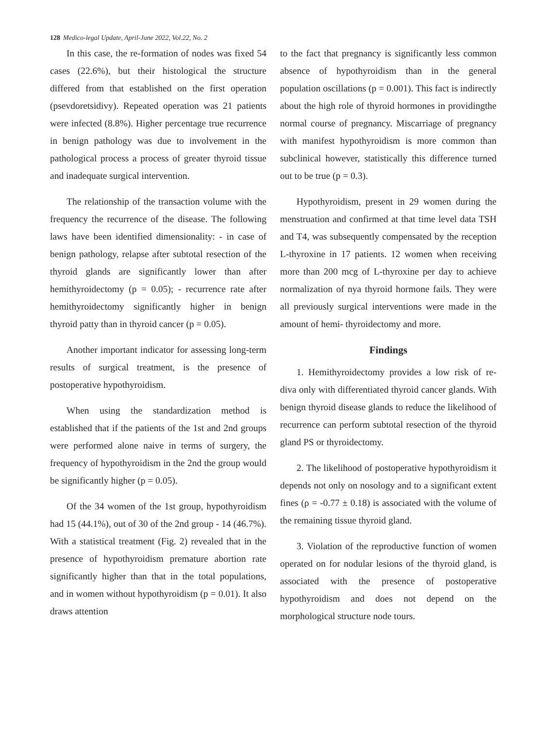128 Medico-legal Update, April-June 2022, Vol.22, No. 2
In this case, the re-formation of nodes was fixed 54 cases (22.6%), but their histological the structure differed from that established on the first operation (psevdoretsidivy). Repeated operation was 21 patients were infected (8.8%). Higher percentage true recurrence in benign pathology was due to involvement in the pathological process a process of greater thyroid tissue and inadequate surgical intervention.
The relationship of the transaction volume with the frequency the recurrence of the disease. The following laws have been identified dimensionality: - in case of benign pathology, relapse after subtotal resection of the thyroid glands are significantly lower than after hemithyroidectomy (p = 0.05); - recurrence rate after hemithyroidectomy significantly higher in benign thyroid patty than in thyroid cancer (p = 0.05).
Another important indicator for assessing long-term results of surgical treatment, is the presence of postoperative hypothyroidism.
When using the standardization method is established that if the patients of the 1st and 2nd groups were performed alone naive in terms of surgery, the frequency of hypothyroidism in the 2nd the group would be significantly higher (p = 0.05).
Of the 34 women of the 1st group, hypothyroidism had 15 (44.1%), out of 30 of the 2nd group - 14 (46.7%). With a statistical treatment (Fig. 2) revealed that in the presence of hypothyroidism premature abortion rate significantly higher than that in the total populations, and in women without hypothyroidism (p = 0.01). It also draws attention
to the fact that pregnancy is significantly less common absence of hypothyroidism than in the general population oscillations (p = 0.001). This fact is indirectly about the high role of thyroid hormones in providingthe normal course of pregnancy. Miscarriage of pregnancy with manifest hypothyroidism is more common than subclinical however, statistically this difference turned out to be true (p = 0.3).
Hypothyroidism, present in 29 women during the menstruation and confirmed at that time level data TSH and T4, was subsequently compensated by the reception L-thyroxine in 17 patients. 12 women when receiving more than 200 mcg of L-thyroxine per day to achieve normalization of nya thyroid hormone fails. They were all previously surgical interventions were made in the amount of hemi- thyroidectomy and more.
Findings
1. Hemithyroidectomy provides a low risk of re- diva only with differentiated thyroid cancer glands. With benign thyroid disease glands to reduce the likelihood of recurrence can perform subtotal resection of the thyroid gland PS or thyroidectomy.
2. The likelihood of postoperative hypothyroidism it depends not only on nosology and to a significant extent fines (ρ = -0.77 ± 0.18) is associated with the volume of the remaining tissue thyroid gland.
3. Violation of the reproductive function of women operated on for nodular lesions of the thyroid gland, is associated with the presence of postoperative hypothyroidism and does not depend on the morphological structure node tours.